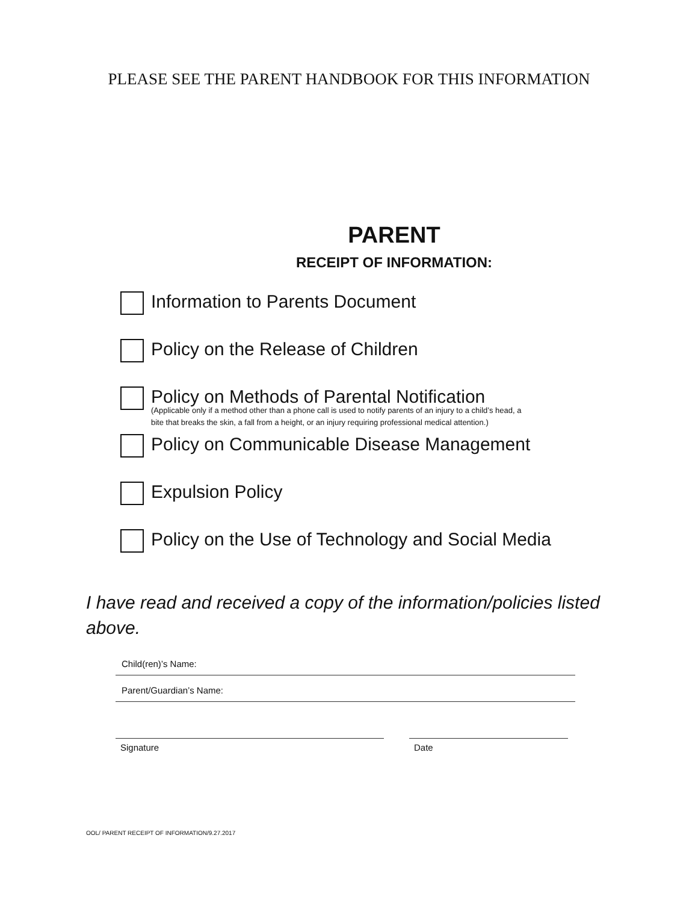PLEASE SEE THE PARENT HANDBOOK FOR THIS INFORMATION
PARENT
RECEIPT OF INFORMATION:
Information to Parents Document
Policy on the Release of Children
Policy on Methods of Parental Notification
(Applicable only if a method other than a phone call is used to notify parents of an injury to a child’s head, a
bite that breaks the skin, a fall from a height, or an injury requiring professional medical attention.)
Policy on Communicable Disease Management
Expulsion Policy
Policy on the Use of Technology and Social Media
I have read and received a copy of the information/policies listed above.
Child(ren)’s Name:
Parent/Guardian’s Name:
Signature Date
OOL/ PARENT RECEIPT OF INFORMATION/9.27.2017